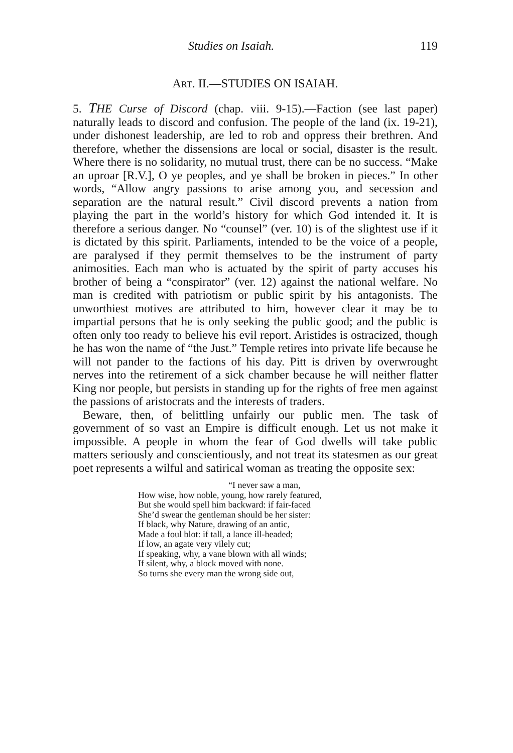Studies on Isaiah. 119
ART. II.—STUDIES ON ISAIAH.
5. THE Curse of Discord (chap. viii. 9-15).—Faction (see last paper) naturally leads to discord and confusion. The people of the land (ix. 19-21), under dishonest leadership, are led to rob and oppress their brethren. And therefore, whether the dissensions are local or social, disaster is the result. Where there is no solidarity, no mutual trust, there can be no success. “Make an uproar [R.V.], O ye peoples, and ye shall be broken in pieces.” In other words, “Allow angry passions to arise among you, and secession and separation are the natural result.” Civil discord prevents a nation from playing the part in the world’s history for which God intended it. It is therefore a serious danger. No “counsel” (ver. 10) is of the slightest use if it is dictated by this spirit. Parliaments, intended to be the voice of a people, are paralysed if they permit themselves to be the instrument of party animosities. Each man who is actuated by the spirit of party accuses his brother of being a “conspirator” (ver. 12) against the national welfare. No man is credited with patriotism or public spirit by his antagonists. The unworthiest motives are attributed to him, however clear it may be to impartial persons that he is only seeking the public good; and the public is often only too ready to believe his evil report. Aristides is ostracized, though he has won the name of “the Just.” Temple retires into private life because he will not pander to the factions of his day. Pitt is driven by overwrought nerves into the retirement of a sick chamber because he will neither flatter King nor people, but persists in standing up for the rights of free men against the passions of aristocrats and the interests of traders.
Beware, then, of belittling unfairly our public men. The task of government of so vast an Empire is difficult enough. Let us not make it impossible. A people in whom the fear of God dwells will take public matters seriously and conscientiously, and not treat its statesmen as our great poet represents a wilful and satirical woman as treating the opposite sex:
“I never saw a man,
How wise, how noble, young, how rarely featured,
But she would spell him backward: if fair-faced
She’d swear the gentleman should be her sister:
If black, why Nature, drawing of an antic,
Made a foul blot: if tall, a lance ill-headed;
If low, an agate very vilely cut;
If speaking, why, a vane blown with all winds;
If silent, why, a block moved with none.
So turns she every man the wrong side out,